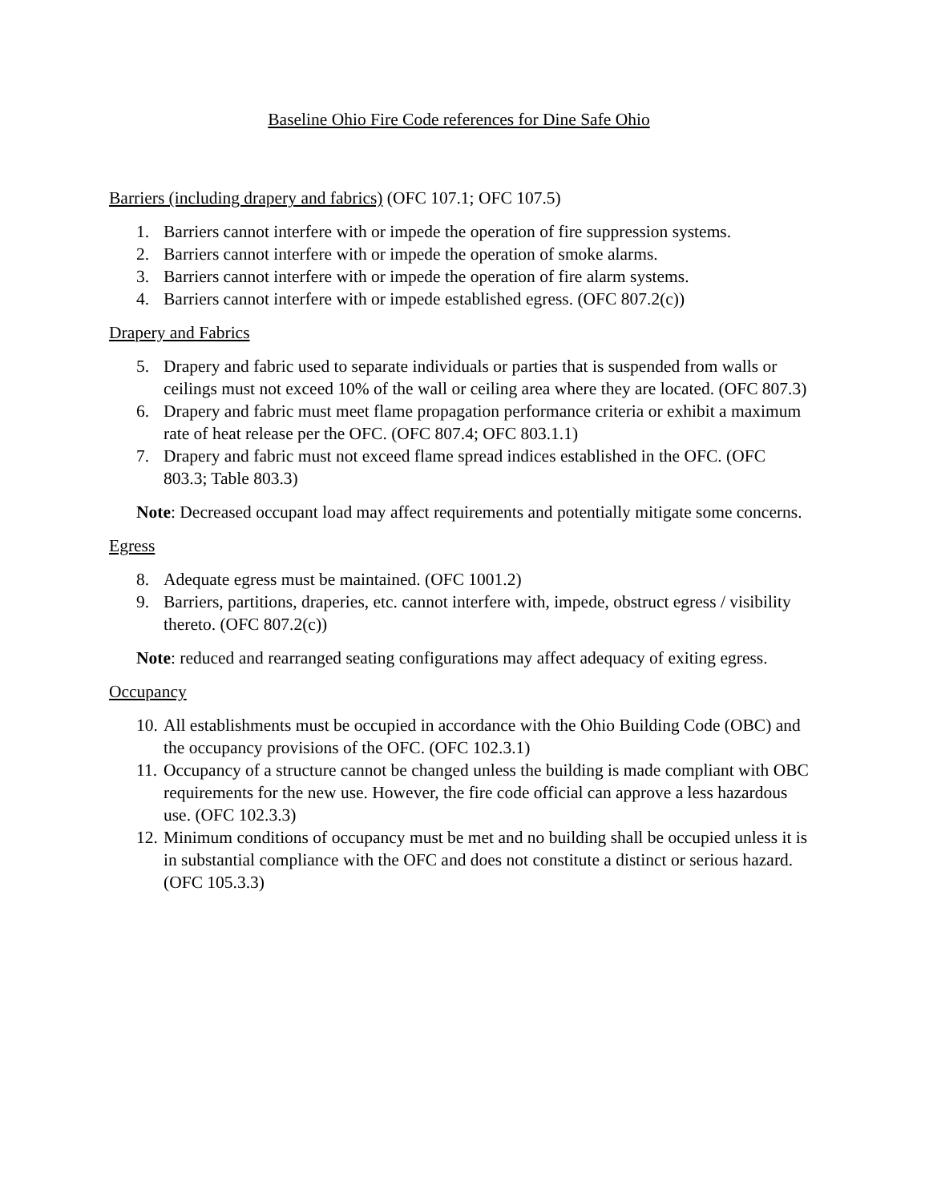Baseline Ohio Fire Code references for Dine Safe Ohio
Barriers (including drapery and fabrics) (OFC 107.1; OFC 107.5)
1. Barriers cannot interfere with or impede the operation of fire suppression systems.
2. Barriers cannot interfere with or impede the operation of smoke alarms.
3. Barriers cannot interfere with or impede the operation of fire alarm systems.
4. Barriers cannot interfere with or impede established egress. (OFC 807.2(c))
Drapery and Fabrics
5. Drapery and fabric used to separate individuals or parties that is suspended from walls or ceilings must not exceed 10% of the wall or ceiling area where they are located. (OFC 807.3)
6. Drapery and fabric must meet flame propagation performance criteria or exhibit a maximum rate of heat release per the OFC. (OFC 807.4; OFC 803.1.1)
7. Drapery and fabric must not exceed flame spread indices established in the OFC. (OFC 803.3; Table 803.3)
Note: Decreased occupant load may affect requirements and potentially mitigate some concerns.
Egress
8. Adequate egress must be maintained. (OFC 1001.2)
9. Barriers, partitions, draperies, etc. cannot interfere with, impede, obstruct egress / visibility thereto. (OFC 807.2(c))
Note: reduced and rearranged seating configurations may affect adequacy of exiting egress.
Occupancy
10. All establishments must be occupied in accordance with the Ohio Building Code (OBC) and the occupancy provisions of the OFC. (OFC 102.3.1)
11. Occupancy of a structure cannot be changed unless the building is made compliant with OBC requirements for the new use. However, the fire code official can approve a less hazardous use. (OFC 102.3.3)
12. Minimum conditions of occupancy must be met and no building shall be occupied unless it is in substantial compliance with the OFC and does not constitute a distinct or serious hazard. (OFC 105.3.3)